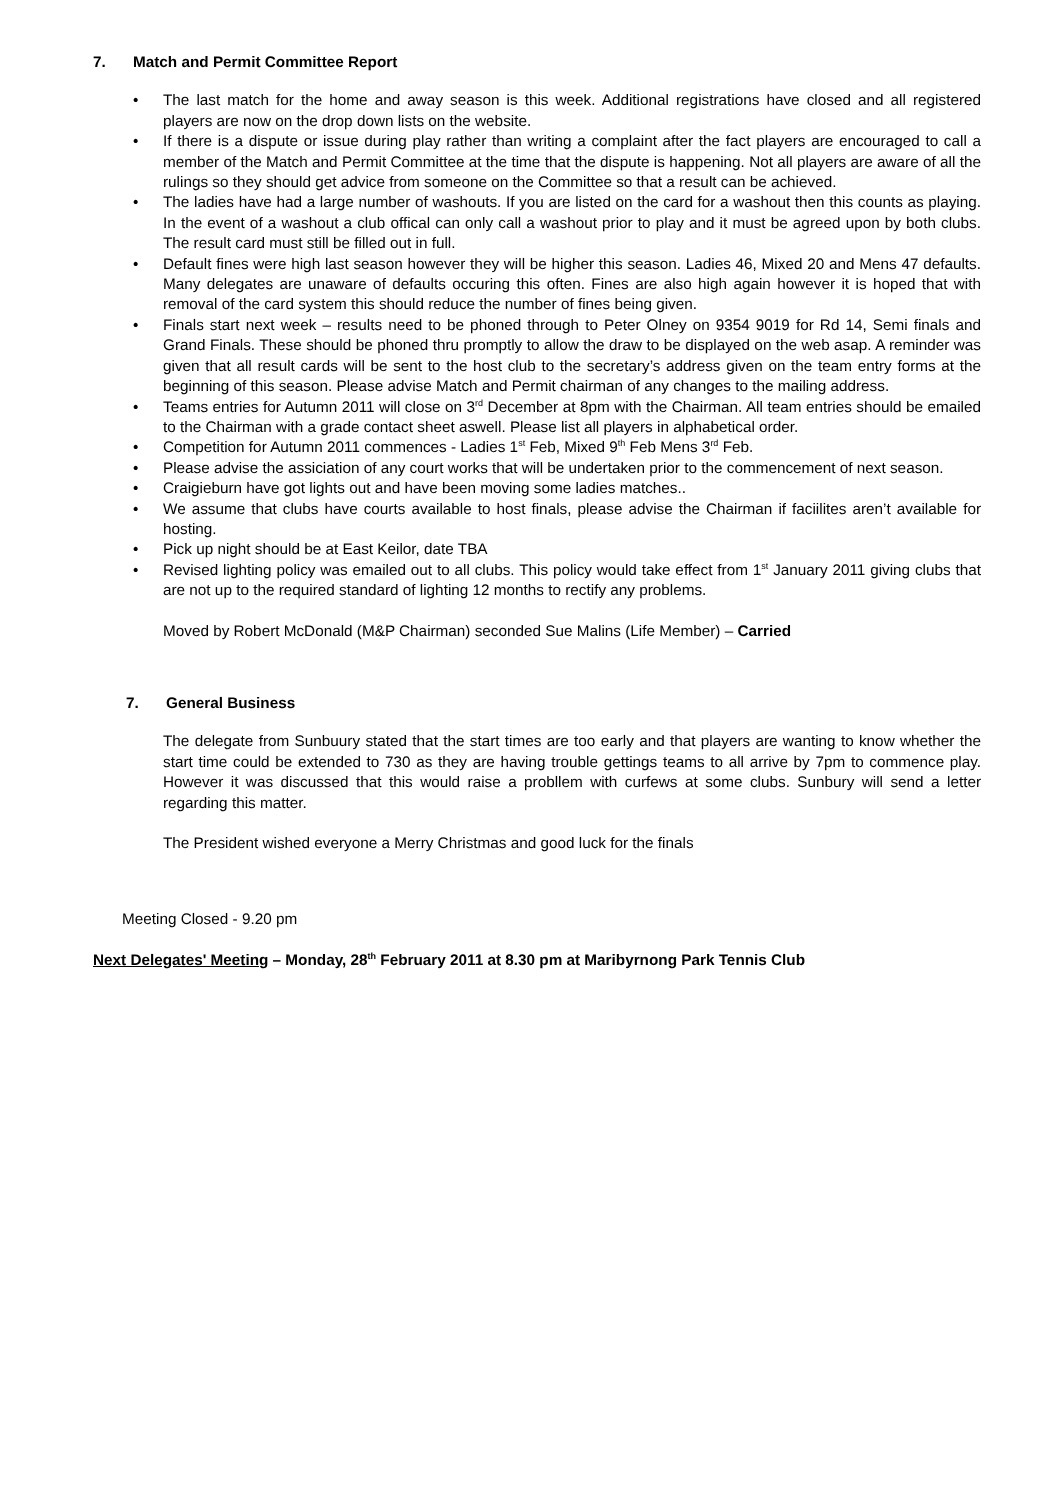7. Match and Permit Committee Report
• The last match for the home and away season is this week. Additional registrations have closed and all registered players are now on the drop down lists on the website.
• If there is a dispute or issue during play rather than writing a complaint after the fact players are encouraged to call a member of the Match and Permit Committee at the time that the dispute is happening. Not all players are aware of all the rulings so they should get advice from someone on the Committee so that a result can be achieved.
• The ladies have had a large number of washouts. If you are listed on the card for a washout then this counts as playing. In the event of a washout a club offical can only call a washout prior to play and it must be agreed upon by both clubs. The result card must still be filled out in full.
• Default fines were high last season however they will be higher this season. Ladies 46, Mixed 20 and Mens 47 defaults. Many delegates are unaware of defaults occuring this often. Fines are also high again however it is hoped that with removal of the card system this should reduce the number of fines being given.
• Finals start next week – results need to be phoned through to Peter Olney on 9354 9019 for Rd 14, Semi finals and Grand Finals. These should be phoned thru promptly to allow the draw to be displayed on the web asap. A reminder was given that all result cards will be sent to the host club to the secretary’s address given on the team entry forms at the beginning of this season. Please advise Match and Permit chairman of any changes to the mailing address.
• Teams entries for Autumn 2011 will close on 3<sup>rd</sup> December at 8pm with the Chairman. All team entries should be emailed to the Chairman with a grade contact sheet aswell. Please list all players in alphabetical order.
• Competition for Autumn 2011 commences - Ladies 1<sup>st</sup> Feb, Mixed 9<sup>th</sup> Feb Mens 3<sup>rd</sup> Feb.
• Please advise the assiciation of any court works that will be undertaken prior to the commencement of next season.
• Craigieburn have got lights out and have been moving some ladies matches..
• We assume that clubs have courts available to host finals, please advise the Chairman if faciilites aren’t available for hosting.
• Pick up night should be at East Keilor, date TBA
• Revised lighting policy was emailed out to all clubs. This policy would take effect from 1<sup>st</sup> January 2011 giving clubs that are not up to the required standard of lighting 12 months to rectify any problems.
Moved by Robert McDonald (M&P Chairman) seconded Sue Malins (Life Member) – Carried
7. General Business
The delegate from Sunbuury stated that the start times are too early and that players are wanting to know whether the start time could be extended to 730 as they are having trouble gettings teams to all arrive by 7pm to commence play. However it was discussed that this would raise a probllem with curfews at some clubs. Sunbury will send a letter regarding this matter.
The President wished everyone a Merry Christmas and good luck for the finals
Meeting Closed - 9.20 pm
Next Delegates' Meeting – Monday, 28<sup>th</sup> February 2011 at 8.30 pm at Maribyrnong Park Tennis Club